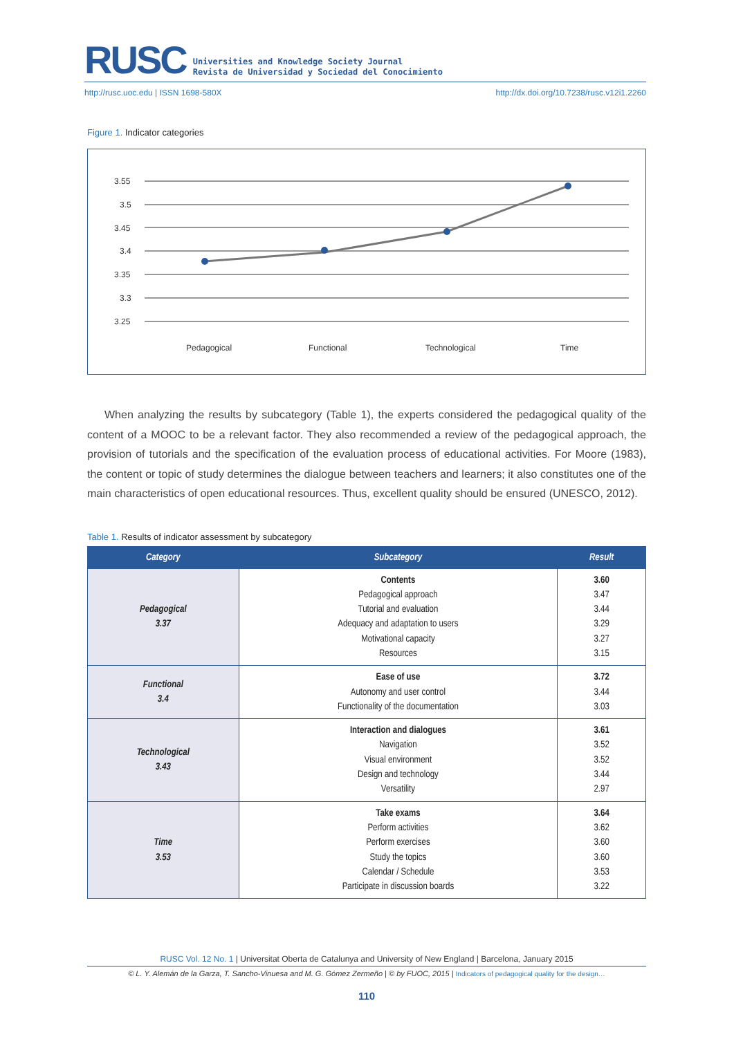RUSC Universities and Knowledge Society Journal
Revista de Universidad y Sociedad del Conocimiento
http://rusc.uoc.edu | ISSN 1698-580X http://dx.doi.org/10.7238/rusc.v12i1.2260
Figure 1. Indicator categories
3.55
3.5
3.45
3.4
3.35
3.3
3.25
Pedagogical
Functional
Technological
Time
When analyzing the results by subcategory (Table 1), the experts considered the pedagogical quality of the content of a MOOC to be a relevant factor. They also recommended a review of the pedagogical approach, the provision of tutorials and the specification of the evaluation process of educational activities. For Moore (1983), the content or topic of study determines the dialogue between teachers and learners; it also constitutes one of the main characteristics of open educational resources. Thus, excellent quality should be ensured (UNESCO, 2012).
Table 1. Results of indicator assessment by subcategory
| Category | Subcategory | Result |
| --- | --- | --- |
| Pedagogical 3.37 | Contents Pedagogical approach Tutorial and evaluation Adequacy and adaptation to users Motivational capacity Resources | 3.60 3.47 3.44 3.29 3.27 3.15 |
| Functional 3.4 | Ease of use Autonomy and user control Functionality of the documentation | 3.72 3.44 3.03 |
| Technological 3.43 | Interaction and dialogues Navigation Visual environment Design and technology Versatility | 3.61 3.52 3.52 3.44 2.97 |
| Time 3.53 | Take exams Perform activities Perform exercises Study the topics Calendar / Schedule Participate in discussion boards | 3.64 3.62 3.60 3.60 3.53 3.22 |
RUSC Vol. 12 No. 1 | Universitat Oberta de Catalunya and University of New England | Barcelona, January 2015
© L. Y. Alemán de la Garza, T. Sancho-Vinuesa and M. G. Gómez Zermeño | © by FUOC, 2015 | Indicators of pedagogical quality for the design…
110